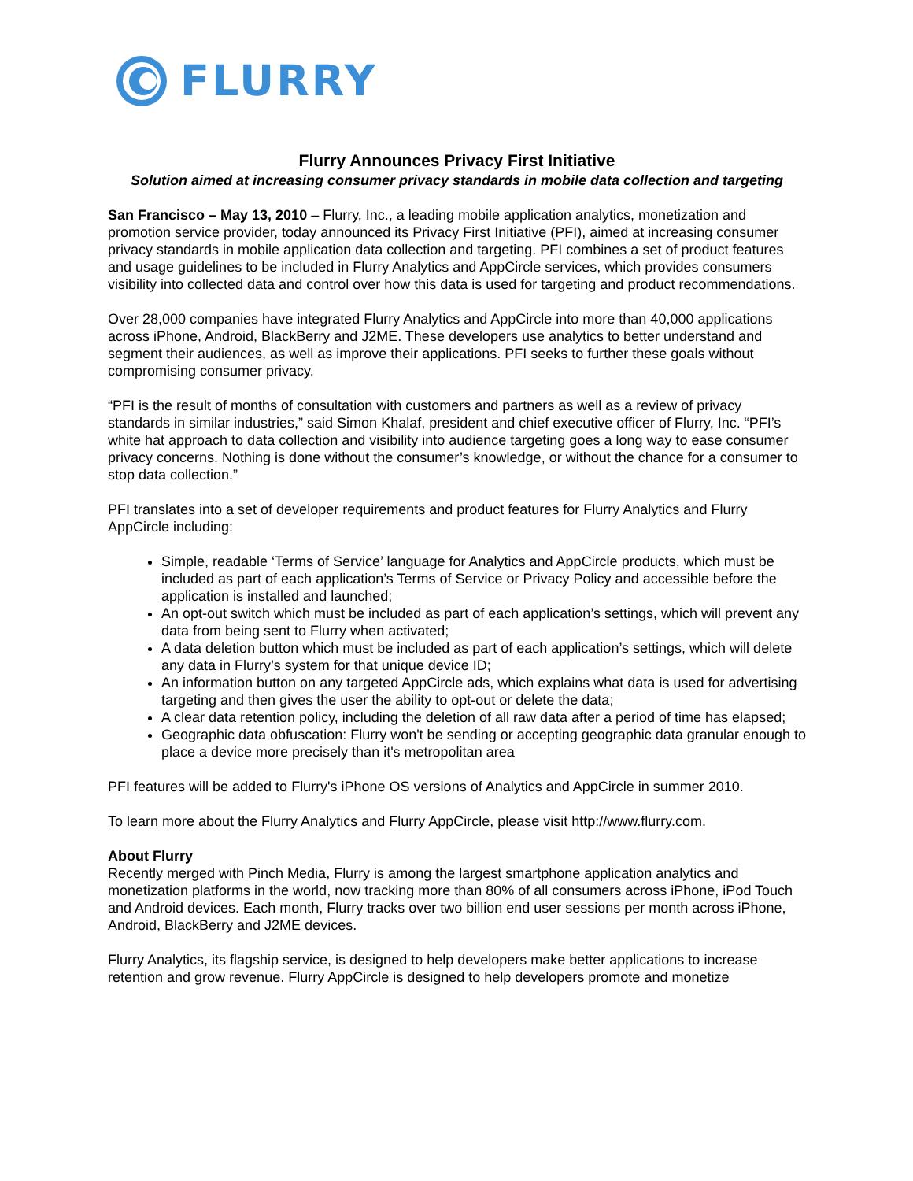FLURRY
Flurry Announces Privacy First Initiative
Solution aimed at increasing consumer privacy standards in mobile data collection and targeting
San Francisco – May 13, 2010 – Flurry, Inc., a leading mobile application analytics, monetization and promotion service provider, today announced its Privacy First Initiative (PFI), aimed at increasing consumer privacy standards in mobile application data collection and targeting. PFI combines a set of product features and usage guidelines to be included in Flurry Analytics and AppCircle services, which provides consumers visibility into collected data and control over how this data is used for targeting and product recommendations.
Over 28,000 companies have integrated Flurry Analytics and AppCircle into more than 40,000 applications across iPhone, Android, BlackBerry and J2ME. These developers use analytics to better understand and segment their audiences, as well as improve their applications. PFI seeks to further these goals without compromising consumer privacy.
“PFI is the result of months of consultation with customers and partners as well as a review of privacy standards in similar industries,” said Simon Khalaf, president and chief executive officer of Flurry, Inc. “PFI’s white hat approach to data collection and visibility into audience targeting goes a long way to ease consumer privacy concerns. Nothing is done without the consumer’s knowledge, or without the chance for a consumer to stop data collection.”
PFI translates into a set of developer requirements and product features for Flurry Analytics and Flurry AppCircle including:
Simple, readable ‘Terms of Service’ language for Analytics and AppCircle products, which must be included as part of each application’s Terms of Service or Privacy Policy and accessible before the application is installed and launched;
An opt-out switch which must be included as part of each application’s settings, which will prevent any data from being sent to Flurry when activated;
A data deletion button which must be included as part of each application’s settings, which will delete any data in Flurry’s system for that unique device ID;
An information button on any targeted AppCircle ads, which explains what data is used for advertising targeting and then gives the user the ability to opt-out or delete the data;
A clear data retention policy, including the deletion of all raw data after a period of time has elapsed;
Geographic data obfuscation: Flurry won't be sending or accepting geographic data granular enough to place a device more precisely than it's metropolitan area
PFI features will be added to Flurry's iPhone OS versions of Analytics and AppCircle in summer 2010.
To learn more about the Flurry Analytics and Flurry AppCircle, please visit http://www.flurry.com.
About Flurry
Recently merged with Pinch Media, Flurry is among the largest smartphone application analytics and monetization platforms in the world, now tracking more than 80% of all consumers across iPhone, iPod Touch and Android devices. Each month, Flurry tracks over two billion end user sessions per month across iPhone, Android, BlackBerry and J2ME devices.
Flurry Analytics, its flagship service, is designed to help developers make better applications to increase retention and grow revenue. Flurry AppCircle is designed to help developers promote and monetize